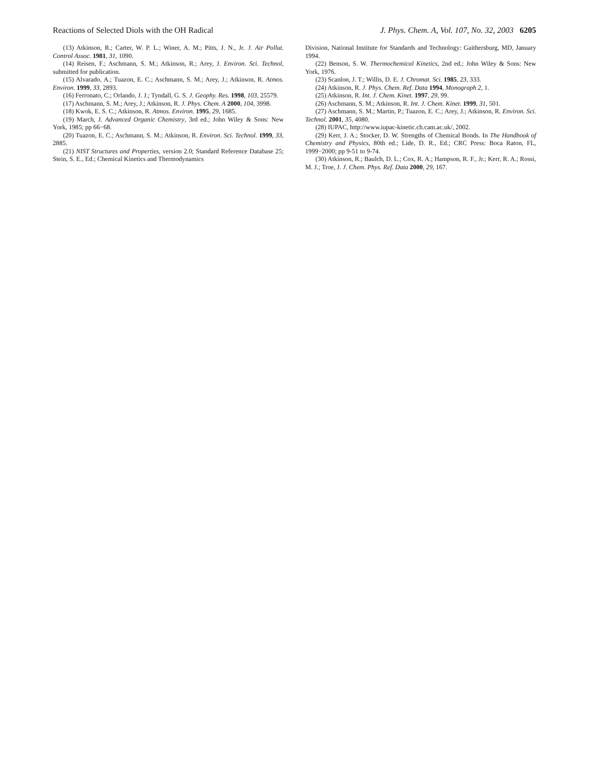Reactions of Selected Diols with the OH Radical J. Phys. Chem. A, Vol. 107, No. 32, 2003 6205
(13) Atkinson, R.; Carter, W. P. L.; Winer, A. M.; Pitts, J. N., Jr. J. Air Pollut. Control Assoc. 1981, 31, 1090.
(14) Reisen, F.; Aschmann, S. M.; Atkinson, R.; Arey, J. Environ. Sci. Technol, submitted for publication.
(15) Alvarado, A.; Tuazon, E. C.; Aschmann, S. M.; Arey, J.; Atkinson, R. Atmos. Environ. 1999, 33, 2893.
(16) Ferronato, C.; Orlando, J. J.; Tyndall, G. S. J. Geophy. Res. 1998, 103, 25579.
(17) Aschmann, S. M.; Arey, J.; Atkinson, R. J. Phys. Chem. A 2000, 104, 3998.
(18) Kwok, E. S. C.; Atkinson, R. Atmos. Environ. 1995, 29, 1685.
(19) March, J. Advanced Organic Chemistry, 3rd ed.; John Wiley & Sons: New York, 1985; pp 66−68.
(20) Tuazon, E. C.; Aschmann, S. M.; Atkinson, R. Environ. Sci. Technol. 1999, 33, 2885.
(21) NIST Structures and Properties, version 2.0; Standard Reference Database 25; Stein, S. E., Ed.; Chemical Kinetics and Thermodynamics
Division, National Institute for Standards and Technology: Gaithersburg, MD, January 1994.
(22) Benson, S. W. Thermochemical Kinetics, 2nd ed.; John Wiley & Sons: New York, 1976.
(23) Scanlon, J. T.; Willis, D. E. J. Chromat. Sci. 1985, 23, 333.
(24) Atkinson, R. J. Phys. Chem. Ref. Data 1994, Monograph 2, 1.
(25) Atkinson, R. Int. J. Chem. Kinet. 1997, 29, 99.
(26) Aschmann, S. M.; Atkinson, R. Int. J. Chem. Kinet. 1999, 31, 501.
(27) Aschmann, S. M.; Martin, P.; Tuazon, E. C.; Arey, J.; Atkinson, R. Environ. Sci. Technol. 2001, 35, 4080.
(28) IUPAC, http://www.iupac-kinetic.ch.cam.ac.uk/, 2002.
(29) Kerr, J. A.; Stocker, D. W. Strengths of Chemical Bonds. In The Handbook of Chemistry and Physics, 80th ed.; Lide, D. R., Ed.; CRC Press: Boca Raton, FL, 1999−2000; pp 9-51 to 9-74.
(30) Atkinson, R.; Baulch, D. L.; Cox, R. A.; Hampson, R. F., Jr.; Kerr, R. A.; Rossi, M. J.; Troe, J. J. Chem. Phys. Ref. Data 2000, 29, 167.